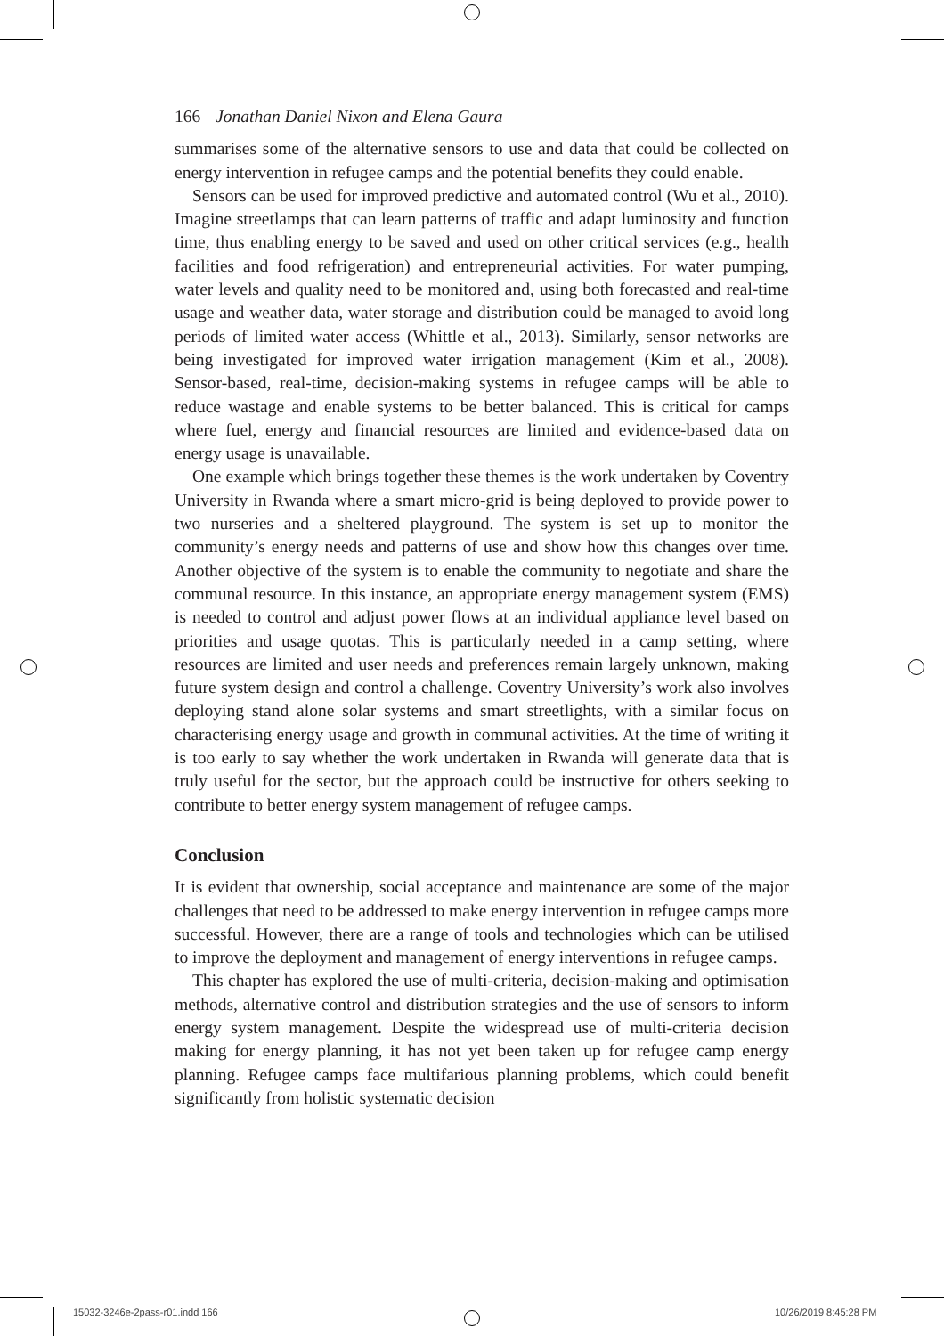166 Jonathan Daniel Nixon and Elena Gaura
summarises some of the alternative sensors to use and data that could be collected on energy intervention in refugee camps and the potential benefits they could enable.
Sensors can be used for improved predictive and automated control (Wu et al., 2010). Imagine streetlamps that can learn patterns of traffic and adapt luminosity and function time, thus enabling energy to be saved and used on other critical services (e.g., health facilities and food refrigeration) and entrepreneurial activities. For water pumping, water levels and quality need to be monitored and, using both forecasted and real-time usage and weather data, water storage and distribution could be managed to avoid long periods of limited water access (Whittle et al., 2013). Similarly, sensor networks are being investigated for improved water irrigation management (Kim et al., 2008). Sensor-based, real-time, decision-making systems in refugee camps will be able to reduce wastage and enable systems to be better balanced. This is critical for camps where fuel, energy and financial resources are limited and evidence-based data on energy usage is unavailable.
One example which brings together these themes is the work undertaken by Coventry University in Rwanda where a smart micro-grid is being deployed to provide power to two nurseries and a sheltered playground. The system is set up to monitor the community’s energy needs and patterns of use and show how this changes over time. Another objective of the system is to enable the community to negotiate and share the communal resource. In this instance, an appropriate energy management system (EMS) is needed to control and adjust power flows at an individual appliance level based on priorities and usage quotas. This is particularly needed in a camp setting, where resources are limited and user needs and preferences remain largely unknown, making future system design and control a challenge. Coventry University’s work also involves deploying stand alone solar systems and smart streetlights, with a similar focus on characterising energy usage and growth in communal activities. At the time of writing it is too early to say whether the work undertaken in Rwanda will generate data that is truly useful for the sector, but the approach could be instructive for others seeking to contribute to better energy system management of refugee camps.
Conclusion
It is evident that ownership, social acceptance and maintenance are some of the major challenges that need to be addressed to make energy intervention in refugee camps more successful. However, there are a range of tools and technologies which can be utilised to improve the deployment and management of energy interventions in refugee camps.
This chapter has explored the use of multi-criteria, decision-making and optimisation methods, alternative control and distribution strategies and the use of sensors to inform energy system management. Despite the widespread use of multi-criteria decision making for energy planning, it has not yet been taken up for refugee camp energy planning. Refugee camps face multifarious planning problems, which could benefit significantly from holistic systematic decision
15032-3246e-2pass-r01.indd 166 10/26/2019 8:45:28 PM